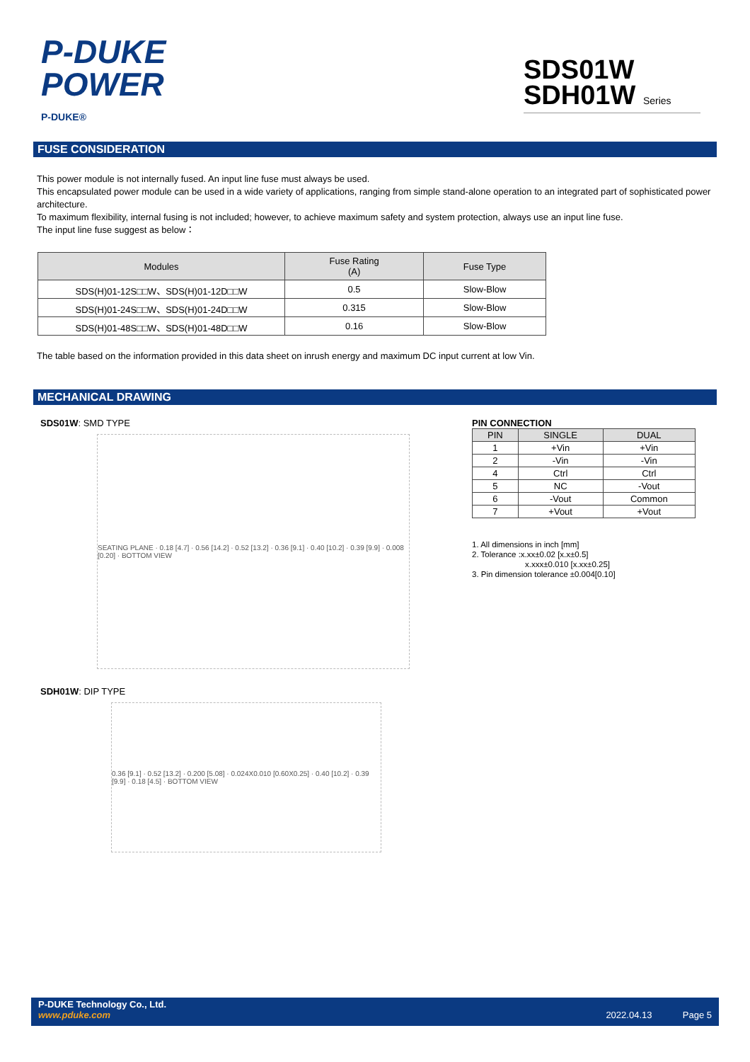P-DUKE
POWER
P-DUKE®
SDS01W
SDH01W Series
FUSE CONSIDERATION
This power module is not internally fused. An input line fuse must always be used.
This encapsulated power module can be used in a wide variety of applications, ranging from simple stand-alone operation to an integrated part of sophisticated power architecture.
To maximum flexibility, internal fusing is not included; however, to achieve maximum safety and system protection, always use an input line fuse.
The input line fuse suggest as below：
| Modules | Fuse Rating (A) | Fuse Type |
| --- | --- | --- |
| SDS(H)01-12S□□W、SDS(H)01-12D□□W | 0.5 | Slow-Blow |
| SDS(H)01-24S□□W、SDS(H)01-24D□□W | 0.315 | Slow-Blow |
| SDS(H)01-48S□□W、SDS(H)01-48D□□W | 0.16 | Slow-Blow |
The table based on the information provided in this data sheet on inrush energy and maximum DC input current at low Vin.
MECHANICAL DRAWING
SDS01W: SMD TYPE
SEATING PLANE · 0.18 [4.7] · 0.56 [14.2] · 0.52 [13.2] · 0.36 [9.1] · 0.40 [10.2] · 0.39 [9.9] · 0.008 [0.20] · BOTTOM VIEW
SDH01W: DIP TYPE
0.36 [9.1] · 0.52 [13.2] · 0.200 [5.08] · 0.024X0.010 [0.60X0.25] · 0.40 [10.2] · 0.39 [9.9] · 0.18 [4.5] · BOTTOM VIEW
PIN CONNECTION
| PIN | SINGLE | DUAL |
| --- | --- | --- |
| 1 | +Vin | +Vin |
| 2 | -Vin | -Vin |
| 4 | Ctrl | Ctrl |
| 5 | NC | -Vout |
| 6 | -Vout | Common |
| 7 | +Vout | +Vout |
1. All dimensions in inch [mm]
2. Tolerance :x.xx±0.02 [x.x±0.5]
x.xxx±0.010 [x.xx±0.25]
3. Pin dimension tolerance ±0.004[0.10]
P-DUKE Technology Co., Ltd.
www.pduke.com 2022.04.13 Page 5